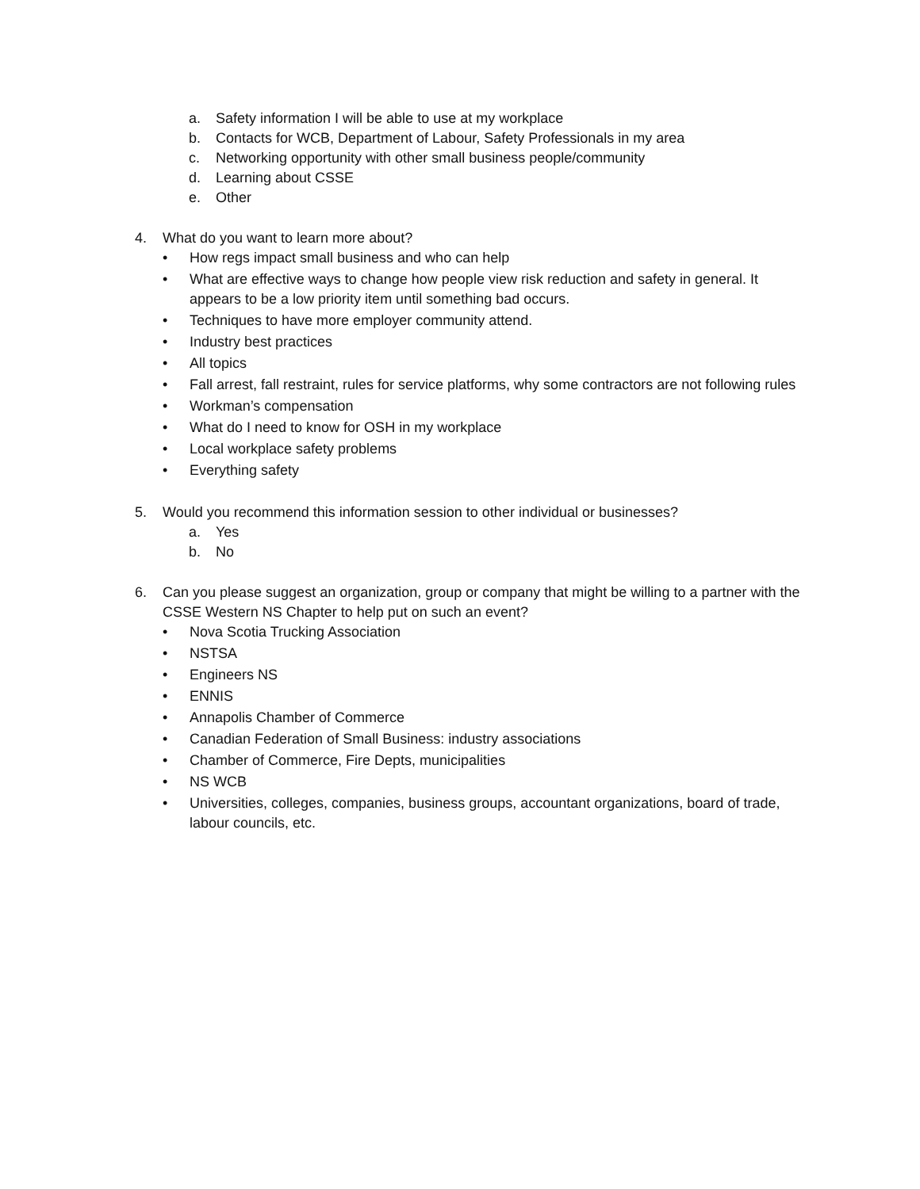a. Safety information I will be able to use at my workplace
b. Contacts for WCB, Department of Labour, Safety Professionals in my area
c. Networking opportunity with other small business people/community
d. Learning about CSSE
e. Other
4. What do you want to learn more about?
• How regs impact small business and who can help
• What are effective ways to change how people view risk reduction and safety in general. It appears to be a low priority item until something bad occurs.
• Techniques to have more employer community attend.
• Industry best practices
• All topics
• Fall arrest, fall restraint, rules for service platforms, why some contractors are not following rules
• Workman’s compensation
• What do I need to know for OSH in my workplace
• Local workplace safety problems
• Everything safety
5. Would you recommend this information session to other individual or businesses?
a. Yes
b. No
6. Can you please suggest an organization, group or company that might be willing to a partner with the CSSE Western NS Chapter to help put on such an event?
• Nova Scotia Trucking Association
• NSTSA
• Engineers NS
• ENNIS
• Annapolis Chamber of Commerce
• Canadian Federation of Small Business: industry associations
• Chamber of Commerce, Fire Depts, municipalities
• NS WCB
• Universities, colleges, companies, business groups, accountant organizations, board of trade, labour councils, etc.